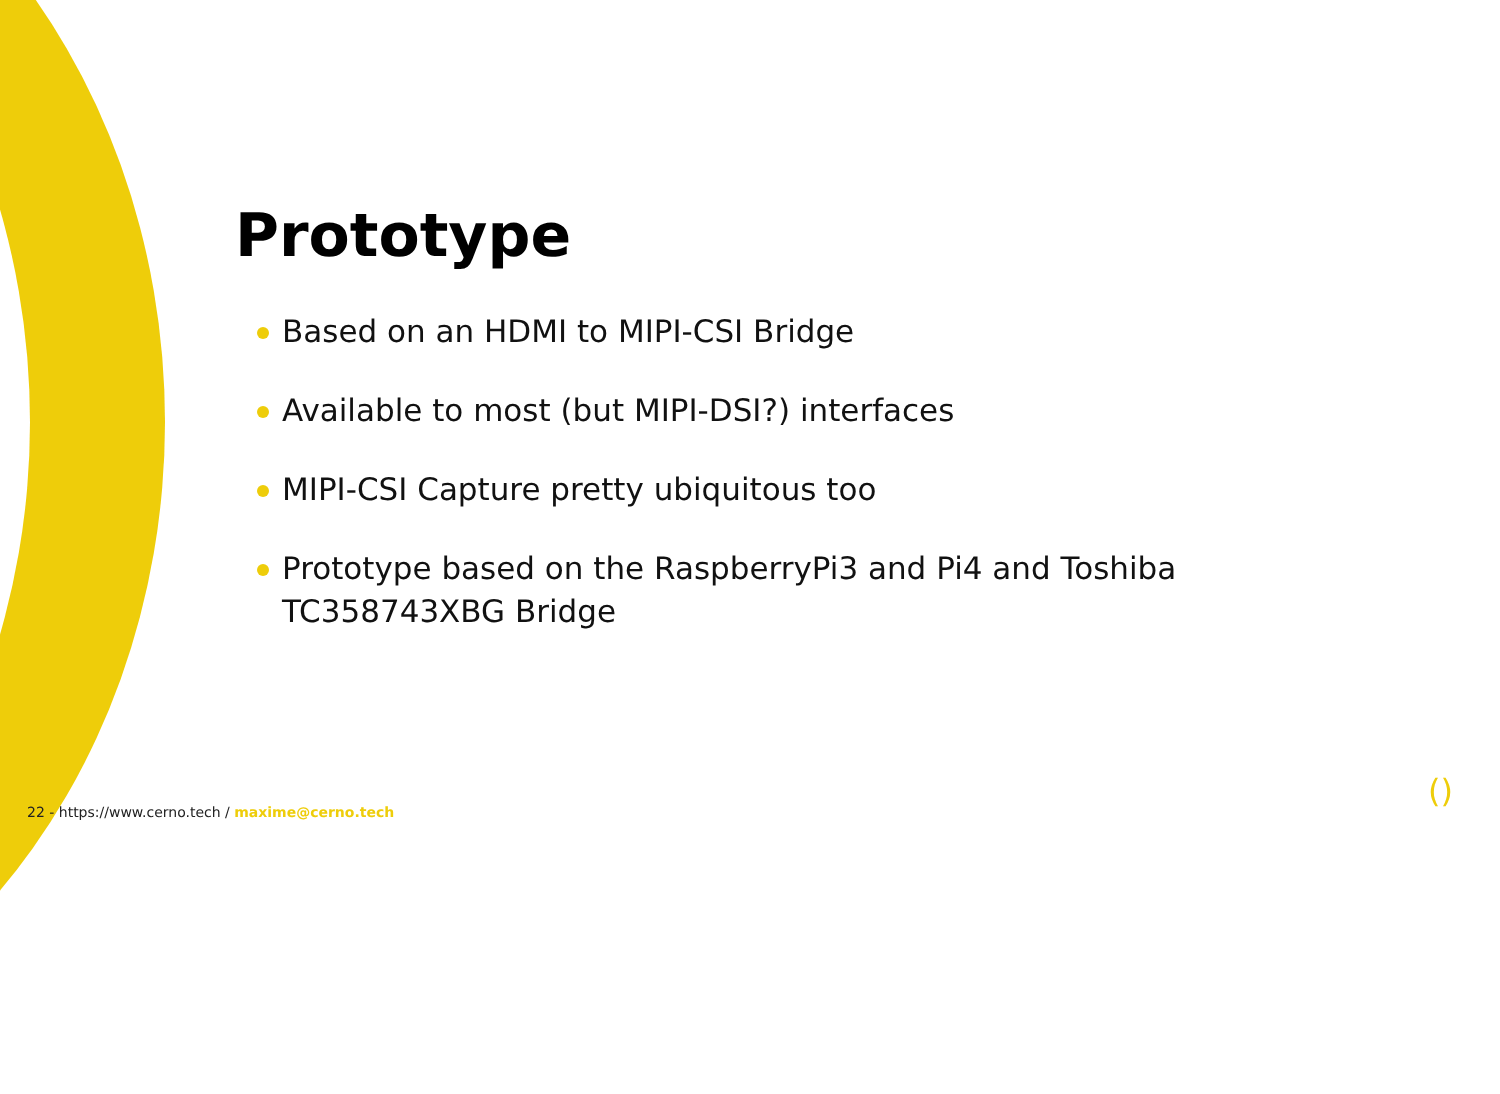Prototype
Based on an HDMI to MIPI-CSI Bridge
Available to most (but MIPI-DSI?) interfaces
MIPI-CSI Capture pretty ubiquitous too
Prototype based on the RaspberryPi3 and Pi4 and Toshiba TC358743XBG Bridge
22 - https://www.cerno.tech / maxime@cerno.tech
()